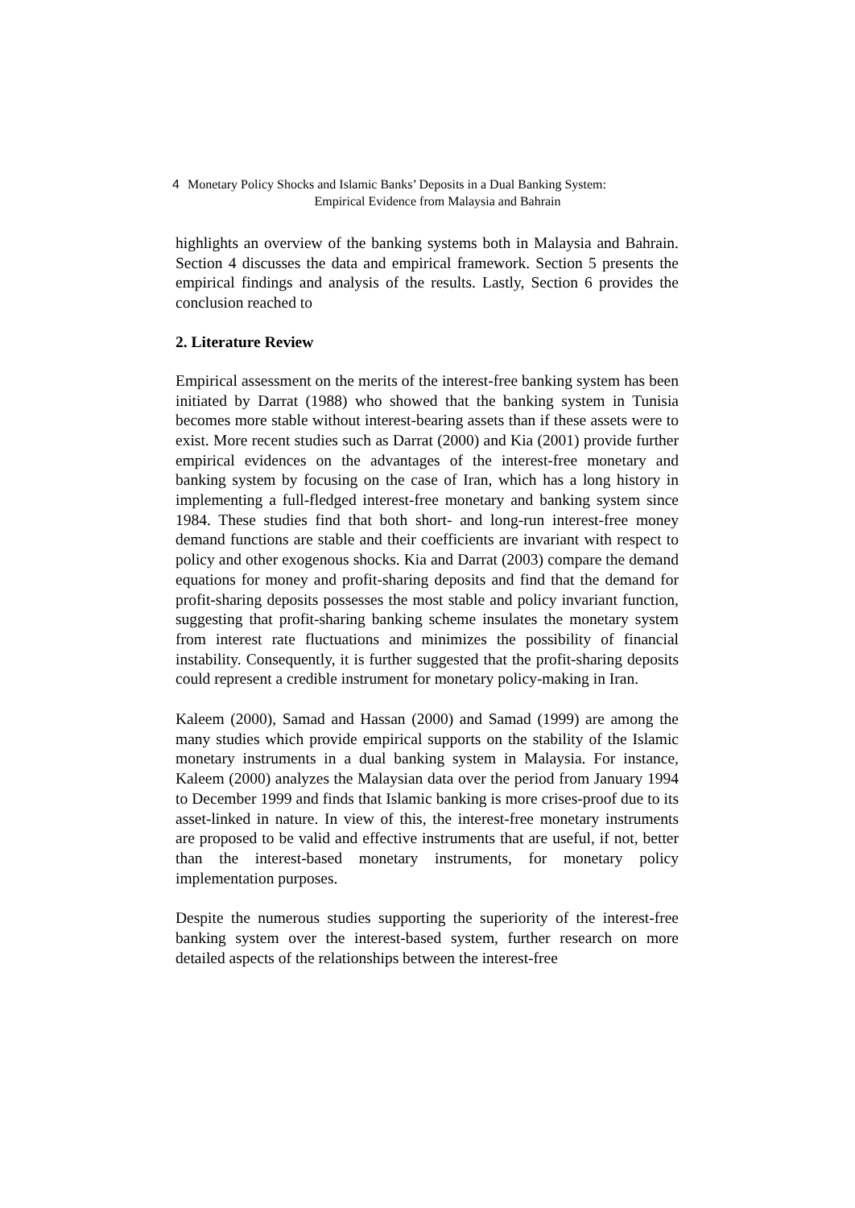4 Monetary Policy Shocks and Islamic Banks’ Deposits in a Dual Banking System:
Empirical Evidence from Malaysia and Bahrain
highlights an overview of the banking systems both in Malaysia and Bahrain. Section 4 discusses the data and empirical framework. Section 5 presents the empirical findings and analysis of the results. Lastly, Section 6 provides the conclusion reached to
2. Literature Review
Empirical assessment on the merits of the interest-free banking system has been initiated by Darrat (1988) who showed that the banking system in Tunisia becomes more stable without interest-bearing assets than if these assets were to exist. More recent studies such as Darrat (2000) and Kia (2001) provide further empirical evidences on the advantages of the interest-free monetary and banking system by focusing on the case of Iran, which has a long history in implementing a full-fledged interest-free monetary and banking system since 1984. These studies find that both short- and long-run interest-free money demand functions are stable and their coefficients are invariant with respect to policy and other exogenous shocks. Kia and Darrat (2003) compare the demand equations for money and profit-sharing deposits and find that the demand for profit-sharing deposits possesses the most stable and policy invariant function, suggesting that profit-sharing banking scheme insulates the monetary system from interest rate fluctuations and minimizes the possibility of financial instability. Consequently, it is further suggested that the profit-sharing deposits could represent a credible instrument for monetary policy-making in Iran.
Kaleem (2000), Samad and Hassan (2000) and Samad (1999) are among the many studies which provide empirical supports on the stability of the Islamic monetary instruments in a dual banking system in Malaysia. For instance, Kaleem (2000) analyzes the Malaysian data over the period from January 1994 to December 1999 and finds that Islamic banking is more crises-proof due to its asset-linked in nature. In view of this, the interest-free monetary instruments are proposed to be valid and effective instruments that are useful, if not, better than the interest-based monetary instruments, for monetary policy implementation purposes.
Despite the numerous studies supporting the superiority of the interest-free banking system over the interest-based system, further research on more detailed aspects of the relationships between the interest-free